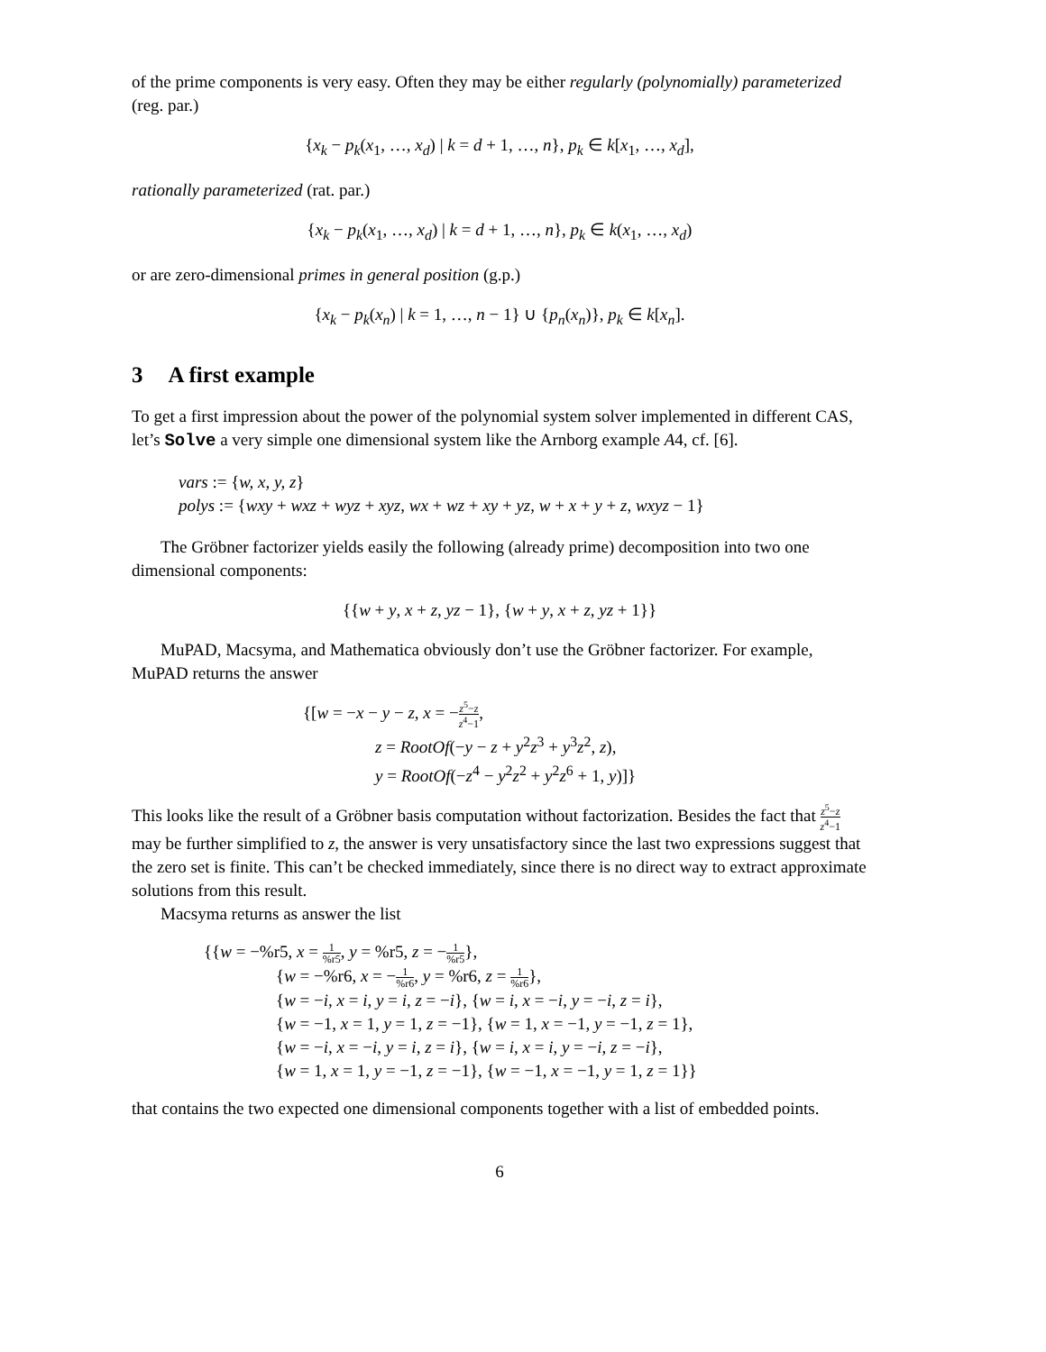of the prime components is very easy. Often they may be either regularly (polynomially) parameterized (reg. par.)
{x<sub>k</sub> − p<sub>k</sub>(x<sub>1</sub>, …, x<sub>d</sub>) | k = d + 1, …, n}, p<sub>k</sub> ∈ k[x<sub>1</sub>, …, x<sub>d</sub>],
rationally parameterized (rat. par.)
{x<sub>k</sub> − p<sub>k</sub>(x<sub>1</sub>, …, x<sub>d</sub>) | k = d + 1, …, n}, p<sub>k</sub> ∈ k(x<sub>1</sub>, …, x<sub>d</sub>)
or are zero-dimensional primes in general position (g.p.)
{x<sub>k</sub> − p<sub>k</sub>(x<sub>n</sub>) | k = 1, …, n − 1} ∪ {p<sub>n</sub>(x<sub>n</sub>)}, p<sub>k</sub> ∈ k[x<sub>n</sub>].
3 A first example
To get a first impression about the power of the polynomial system solver implemented in different CAS, let’s Solve a very simple one dimensional system like the Arnborg example A4, cf. [6].
vars := {w, x, y, z}
polys := {wxy + wxz + wyz + xyz, wx + wz + xy + yz, w + x + y + z, wxyz − 1}
The Gröbner factorizer yields easily the following (already prime) decomposition into two one dimensional components:
{{w + y, x + z, yz − 1}, {w + y, x + z, yz + 1}}
MuPAD, Macsyma, and Mathematica obviously don’t use the Gröbner factorizer. For example, MuPAD returns the answer
{[w = −x − y − z, x = −z<sup>5</sup>−z z<sup>4</sup>−1,
z = RootOf(−y − z + y<sup>2</sup>z<sup>3</sup> + y<sup>3</sup>z<sup>2</sup>, z),
y = RootOf(−z<sup>4</sup> − y<sup>2</sup>z<sup>2</sup> + y<sup>2</sup>z<sup>6</sup> + 1, y)]}
This looks like the result of a Gröbner basis computation without factorization. Besides the fact that z<sup>5</sup>−z z<sup>4</sup>−1 may be further simplified to z, the answer is very unsatisfactory since the last two expressions suggest that the zero set is finite. This can’t be checked immediately, since there is no direct way to extract approximate solutions from this result.
Macsyma returns as answer the list
{{w = −%r5, x = 1%r5, y = %r5, z = −1%r5},
{w = −%r6, x = −1%r6, y = %r6, z = 1%r6},
{w = −i, x = i, y = i, z = −i}, {w = i, x = −i, y = −i, z = i},
{w = −1, x = 1, y = 1, z = −1}, {w = 1, x = −1, y = −1, z = 1},
{w = −i, x = −i, y = i, z = i}, {w = i, x = i, y = −i, z = −i},
{w = 1, x = 1, y = −1, z = −1}, {w = −1, x = −1, y = 1, z = 1}}
that contains the two expected one dimensional components together with a list of embedded points.
6